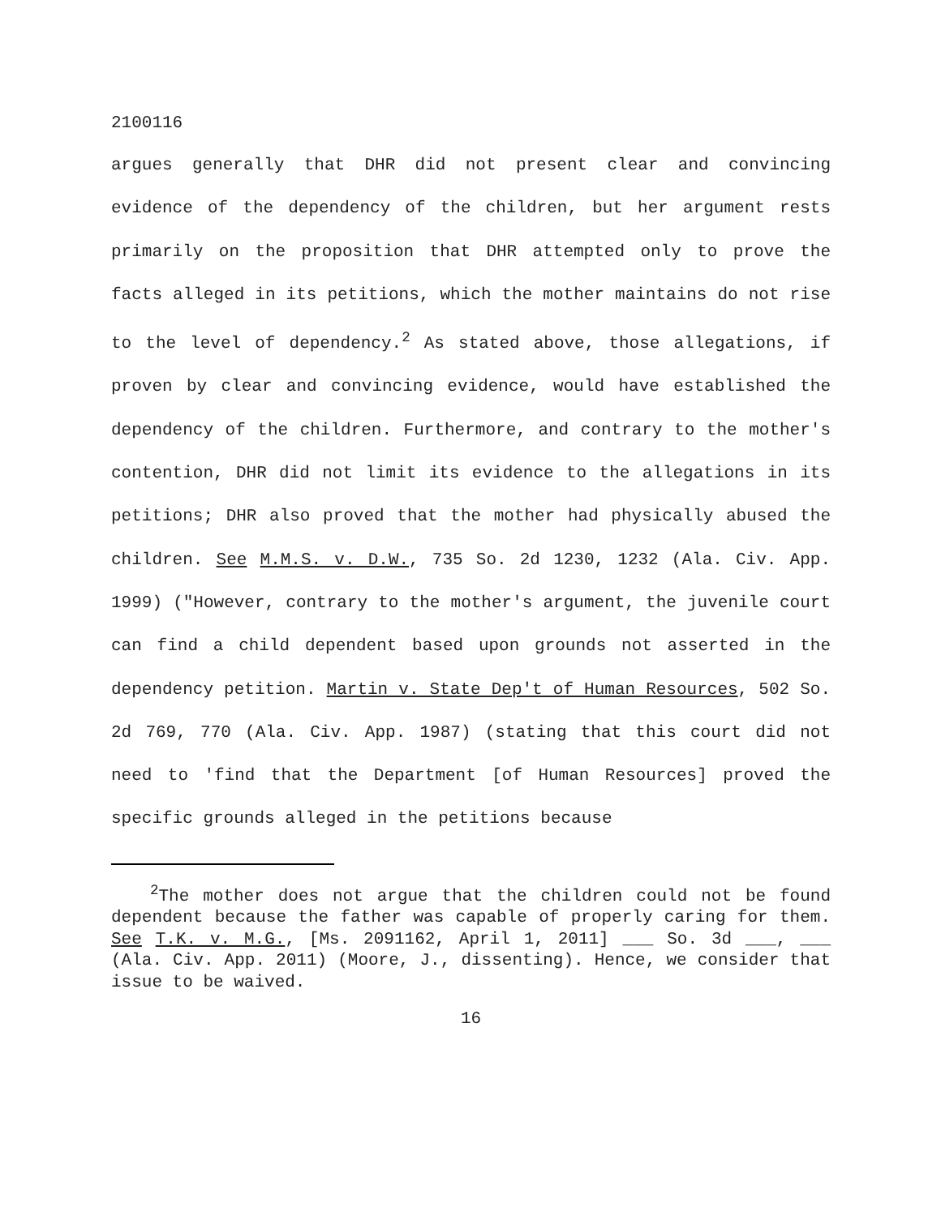2100116
argues generally that DHR did not present clear and convincing evidence of the dependency of the children, but her argument rests primarily on the proposition that DHR attempted only to prove the facts alleged in its petitions, which the mother maintains do not rise to the level of dependency.<sup>2</sup> As stated above, those allegations, if proven by clear and convincing evidence, would have established the dependency of the children. Furthermore, and contrary to the mother's contention, DHR did not limit its evidence to the allegations in its petitions; DHR also proved that the mother had physically abused the children. See M.M.S. v. D.W., 735 So. 2d 1230, 1232 (Ala. Civ. App. 1999) ("However, contrary to the mother's argument, the juvenile court can find a child dependent based upon grounds not asserted in the dependency petition. Martin v. State Dep't of Human Resources, 502 So. 2d 769, 770 (Ala. Civ. App. 1987) (stating that this court did not need to 'find that the Department [of Human Resources] proved the specific grounds alleged in the petitions because
<sup>2</sup> The mother does not argue that the children could not be found dependent because the father was capable of properly caring for them. See T.K. v. M.G., [Ms. 2091162, April 1, 2011] ___ So. 3d ___, ___ (Ala. Civ. App. 2011) (Moore, J., dissenting). Hence, we consider that issue to be waived.
16